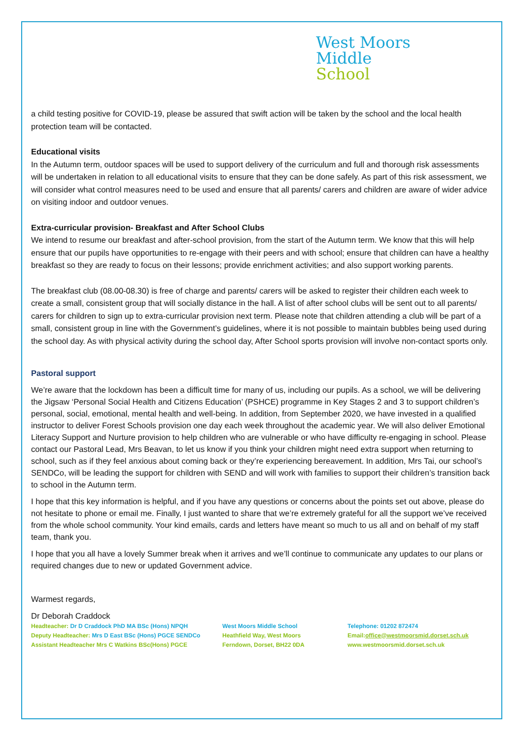West Moors
Middle
School
a child testing positive for COVID-19, please be assured that swift action will be taken by the school and the local health protection team will be contacted.
Educational visits
In the Autumn term, outdoor spaces will be used to support delivery of the curriculum and full and thorough risk assessments will be undertaken in relation to all educational visits to ensure that they can be done safely. As part of this risk assessment, we will consider what control measures need to be used and ensure that all parents/ carers and children are aware of wider advice on visiting indoor and outdoor venues.
Extra-curricular provision- Breakfast and After School Clubs
We intend to resume our breakfast and after-school provision, from the start of the Autumn term. We know that this will help ensure that our pupils have opportunities to re-engage with their peers and with school; ensure that children can have a healthy breakfast so they are ready to focus on their lessons; provide enrichment activities; and also support working parents.
The breakfast club (08.00-08.30) is free of charge and parents/ carers will be asked to register their children each week to create a small, consistent group that will socially distance in the hall. A list of after school clubs will be sent out to all parents/ carers for children to sign up to extra-curricular provision next term. Please note that children attending a club will be part of a small, consistent group in line with the Government’s guidelines, where it is not possible to maintain bubbles being used during the school day. As with physical activity during the school day, After School sports provision will involve non-contact sports only.
Pastoral support
We’re aware that the lockdown has been a difficult time for many of us, including our pupils. As a school, we will be delivering the Jigsaw ‘Personal Social Health and Citizens Education’ (PSHCE) programme in Key Stages 2 and 3 to support children’s personal, social, emotional, mental health and well-being. In addition, from September 2020, we have invested in a qualified instructor to deliver Forest Schools provision one day each week throughout the academic year. We will also deliver Emotional Literacy Support and Nurture provision to help children who are vulnerable or who have difficulty re-engaging in school. Please contact our Pastoral Lead, Mrs Beavan, to let us know if you think your children might need extra support when returning to school, such as if they feel anxious about coming back or they’re experiencing bereavement. In addition, Mrs Tai, our school’s SENDCo, will be leading the support for children with SEND and will work with families to support their children’s transition back to school in the Autumn term.
I hope that this key information is helpful, and if you have any questions or concerns about the points set out above, please do not hesitate to phone or email me. Finally, I just wanted to share that we’re extremely grateful for all the support we’ve received from the whole school community. Your kind emails, cards and letters have meant so much to us all and on behalf of my staff team, thank you.
I hope that you all have a lovely Summer break when it arrives and we’ll continue to communicate any updates to our plans or required changes due to new or updated Government advice.
Warmest regards,
Dr Deborah Craddock
Headteacher: Dr D Craddock PhD MA BSc (Hons) NPQH
Deputy Headteacher: Mrs D East BSc (Hons) PGCE SENDCo
Assistant Headteacher Mrs C Watkins BSc(Hons) PGCE
West Moors Middle School
Heathfield Way, West Moors
Ferndown, Dorset, BH22 0DA
Telephone: 01202 872474
Email:office@westmoorsmid.dorset.sch.uk
www.westmoorsmid.dorset.sch.uk